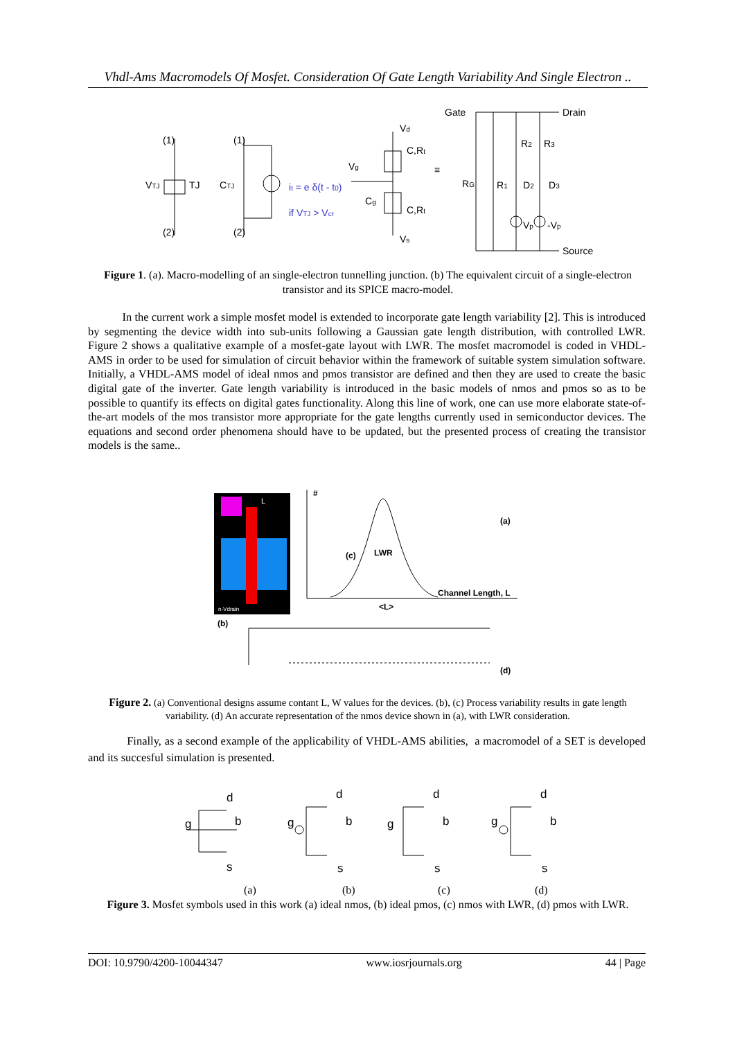Vhdl-Ams Macromodels Of Mosfet. Consideration Of Gate Length Variability And Single Electron ..
(1)
(2)
VTJ
TJ
(1)
(2)
CTJ
it = e δ(t - t0)
if VTJ > Vcr
Vd
Vg
Vs
C,Rt
C,Rt
Cg
≡
Gate
Drain
Source
RG
R1
R2
R3
D2
D3
Vp
-Vp
Figure 1. (a). Macro-modelling of an single-electron tunnelling junction. (b) The equivalent circuit of a single-electron transistor and its SPICE macro-model.
In the current work a simple mosfet model is extended to incorporate gate length variability [2]. This is introduced by segmenting the device width into sub-units following a Gaussian gate length distribution, with controlled LWR. Figure 2 shows a qualitative example of a mosfet-gate layout with LWR. The mosfet macromodel is coded in VHDL-AMS in order to be used for simulation of circuit behavior within the framework of suitable system simulation software. Initially, a VHDL-AMS model of ideal nmos and pmos transistor are defined and then they are used to create the basic digital gate of the inverter. Gate length variability is introduced in the basic models of nmos and pmos so as to be possible to quantify its effects on digital gates functionality. Along this line of work, one can use more elaborate state-of-the-art models of the mos transistor more appropriate for the gate lengths currently used in semiconductor devices. The equations and second order phenomena should have to be updated, but the presented process of creating the transistor models is the same..
n-Vdrain
L
#
(a)
(c)
LWR
Channel Length, L
<L>
(b)
(d)
Figure 2. (a) Conventional designs assume contant L, W values for the devices. (b), (c) Process variability results in gate length variability. (d) An accurate representation of the nmos device shown in (a), with LWR consideration.
Finally, as a second example of the applicability of VHDL-AMS abilities, a macromodel of a SET is developed and its succesful simulation is presented.
g
d
b
s
g
d
b
s
g
d
b
s
g
d
b
s
(a)
(b)
(c)
(d)
Figure 3. Mosfet symbols used in this work (a) ideal nmos, (b) ideal pmos, (c) nmos with LWR, (d) pmos with LWR.
DOI: 10.9790/4200-10044347 www.iosrjournals.org 44 | Page